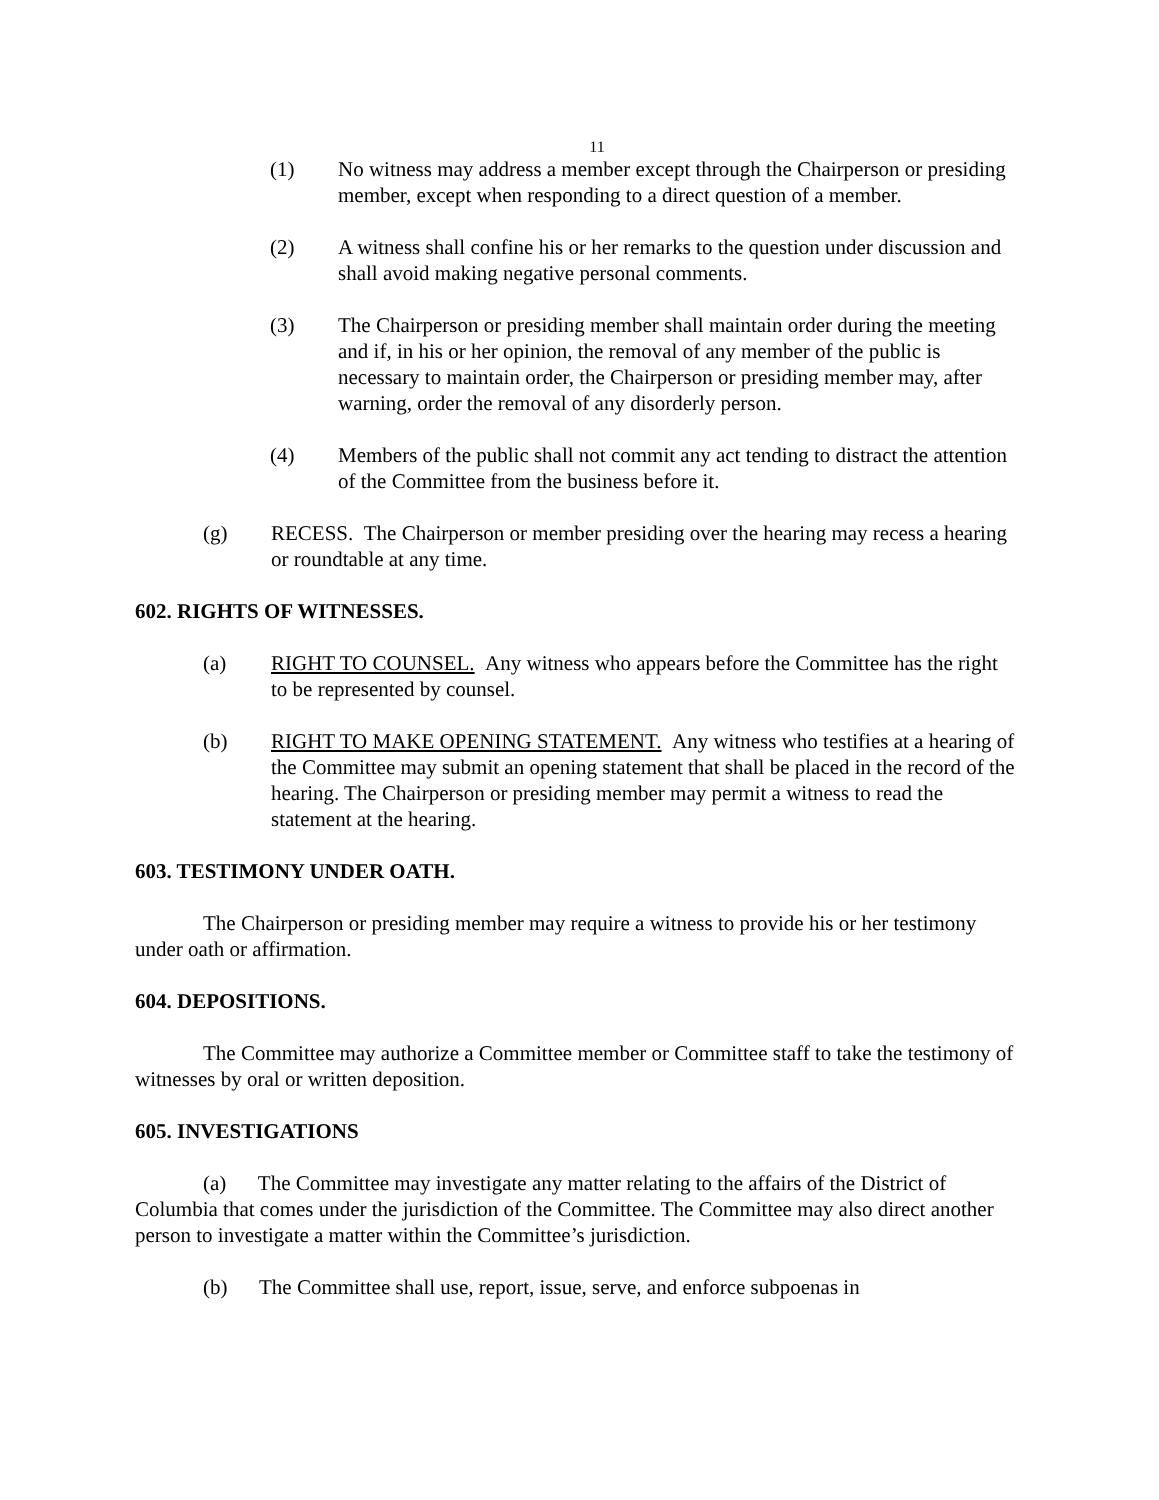11
(1) No witness may address a member except through the Chairperson or presiding member, except when responding to a direct question of a member.
(2) A witness shall confine his or her remarks to the question under discussion and shall avoid making negative personal comments.
(3) The Chairperson or presiding member shall maintain order during the meeting and if, in his or her opinion, the removal of any member of the public is necessary to maintain order, the Chairperson or presiding member may, after warning, order the removal of any disorderly person.
(4) Members of the public shall not commit any act tending to distract the attention of the Committee from the business before it.
(g) RECESS. The Chairperson or member presiding over the hearing may recess a hearing or roundtable at any time.
602. RIGHTS OF WITNESSES.
(a) RIGHT TO COUNSEL. Any witness who appears before the Committee has the right to be represented by counsel.
(b) RIGHT TO MAKE OPENING STATEMENT. Any witness who testifies at a hearing of the Committee may submit an opening statement that shall be placed in the record of the hearing. The Chairperson or presiding member may permit a witness to read the statement at the hearing.
603. TESTIMONY UNDER OATH.
The Chairperson or presiding member may require a witness to provide his or her testimony under oath or affirmation.
604. DEPOSITIONS.
The Committee may authorize a Committee member or Committee staff to take the testimony of witnesses by oral or written deposition.
605. INVESTIGATIONS
(a) The Committee may investigate any matter relating to the affairs of the District of Columbia that comes under the jurisdiction of the Committee. The Committee may also direct another person to investigate a matter within the Committee’s jurisdiction.
(b) The Committee shall use, report, issue, serve, and enforce subpoenas in